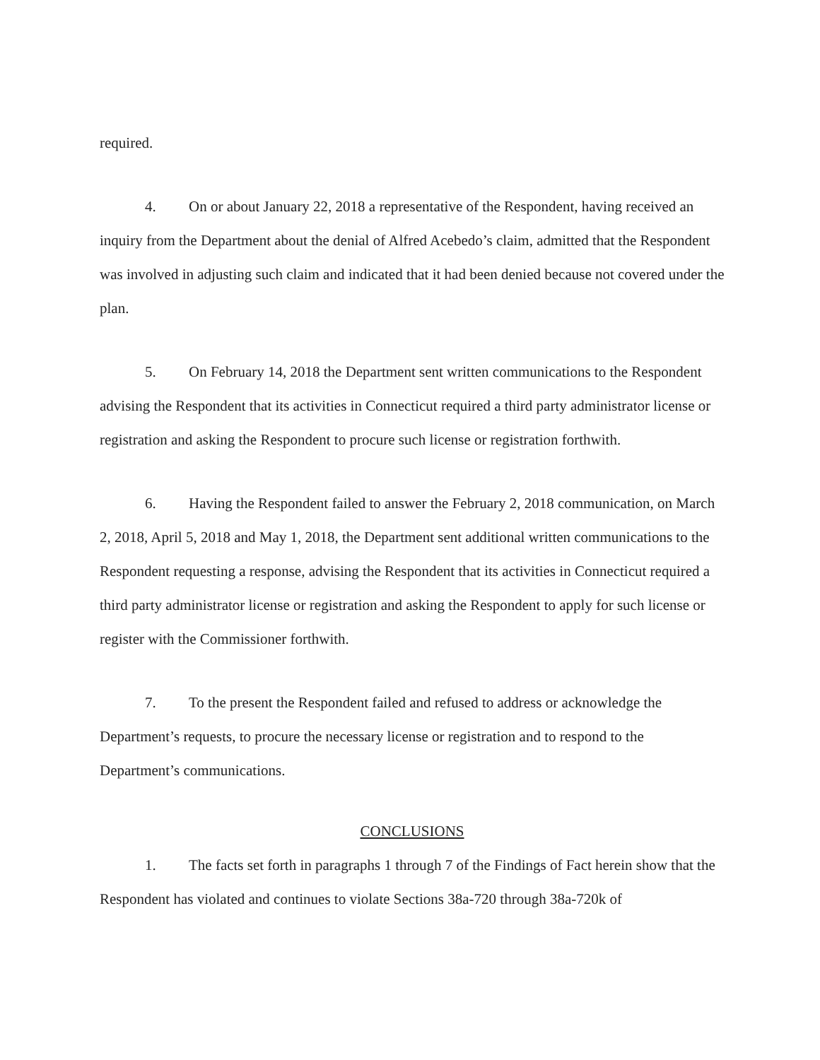required.
4. On or about January 22, 2018 a representative of the Respondent, having received an inquiry from the Department about the denial of Alfred Acebedo’s claim, admitted that the Respondent was involved in adjusting such claim and indicated that it had been denied because not covered under the plan.
5. On February 14, 2018 the Department sent written communications to the Respondent advising the Respondent that its activities in Connecticut required a third party administrator license or registration and asking the Respondent to procure such license or registration forthwith.
6. Having the Respondent failed to answer the February 2, 2018 communication, on March 2, 2018, April 5, 2018 and May 1, 2018, the Department sent additional written communications to the Respondent requesting a response, advising the Respondent that its activities in Connecticut required a third party administrator license or registration and asking the Respondent to apply for such license or register with the Commissioner forthwith.
7. To the present the Respondent failed and refused to address or acknowledge the Department’s requests, to procure the necessary license or registration and to respond to the Department’s communications.
CONCLUSIONS
1. The facts set forth in paragraphs 1 through 7 of the Findings of Fact herein show that the Respondent has violated and continues to violate Sections 38a-720 through 38a-720k of